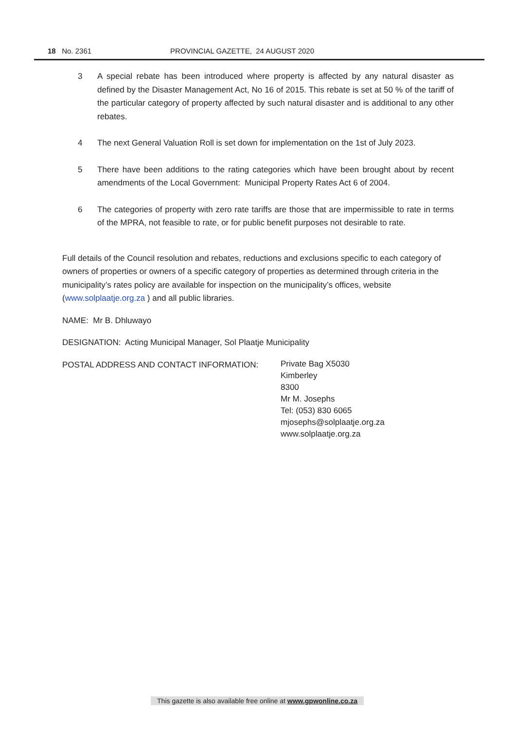18 No. 2361 PROVINCIAL GAZETTE, 24 AUGUST 2020
3 A special rebate has been introduced where property is affected by any natural disaster as defined by the Disaster Management Act, No 16 of 2015. This rebate is set at 50 % of the tariff of the particular category of property affected by such natural disaster and is additional to any other rebates.
4 The next General Valuation Roll is set down for implementation on the 1st of July 2023.
5 There have been additions to the rating categories which have been brought about by recent amendments of the Local Government: Municipal Property Rates Act 6 of 2004.
6 The categories of property with zero rate tariffs are those that are impermissible to rate in terms of the MPRA, not feasible to rate, or for public benefit purposes not desirable to rate.
Full details of the Council resolution and rebates, reductions and exclusions specific to each category of owners of properties or owners of a specific category of properties as determined through criteria in the municipality’s rates policy are available for inspection on the municipality’s offices, website (www.solplaatje.org.za ) and all public libraries.
NAME: Mr B. Dhluwayo
DESIGNATION: Acting Municipal Manager, Sol Plaatje Municipality
POSTAL ADDRESS AND CONTACT INFORMATION:
Private Bag X5030
Kimberley
8300
Mr M. Josephs
Tel: (053) 830 6065
mjosephs@solplaatje.org.za
www.solplaatje.org.za
This gazette is also available free online at www.gpwonline.co.za